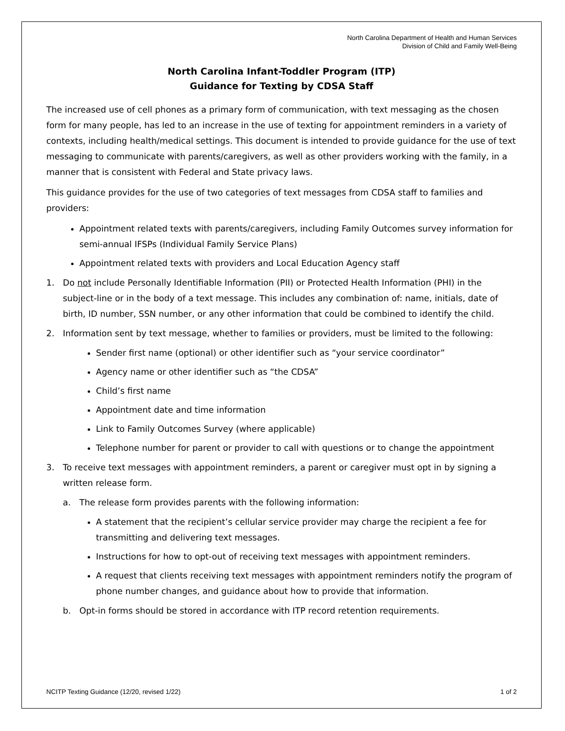North Carolina Department of Health and Human Services
Division of Child and Family Well-Being
North Carolina Infant-Toddler Program (ITP)
Guidance for Texting by CDSA Staff
The increased use of cell phones as a primary form of communication, with text messaging as the chosen form for many people, has led to an increase in the use of texting for appointment reminders in a variety of contexts, including health/medical settings. This document is intended to provide guidance for the use of text messaging to communicate with parents/caregivers, as well as other providers working with the family, in a manner that is consistent with Federal and State privacy laws.
This guidance provides for the use of two categories of text messages from CDSA staff to families and providers:
Appointment related texts with parents/caregivers, including Family Outcomes survey information for semi-annual IFSPs (Individual Family Service Plans)
Appointment related texts with providers and Local Education Agency staff
1. Do not include Personally Identifiable Information (PII) or Protected Health Information (PHI) in the subject-line or in the body of a text message. This includes any combination of: name, initials, date of birth, ID number, SSN number, or any other information that could be combined to identify the child.
2. Information sent by text message, whether to families or providers, must be limited to the following:
Sender first name (optional) or other identifier such as “your service coordinator”
Agency name or other identifier such as “the CDSA”
Child’s first name
Appointment date and time information
Link to Family Outcomes Survey (where applicable)
Telephone number for parent or provider to call with questions or to change the appointment
3. To receive text messages with appointment reminders, a parent or caregiver must opt in by signing a written release form.
a. The release form provides parents with the following information:
A statement that the recipient’s cellular service provider may charge the recipient a fee for transmitting and delivering text messages.
Instructions for how to opt-out of receiving text messages with appointment reminders.
A request that clients receiving text messages with appointment reminders notify the program of phone number changes, and guidance about how to provide that information.
b. Opt-in forms should be stored in accordance with ITP record retention requirements.
NCITP Texting Guidance (12/20, revised 1/22) 1 of 2